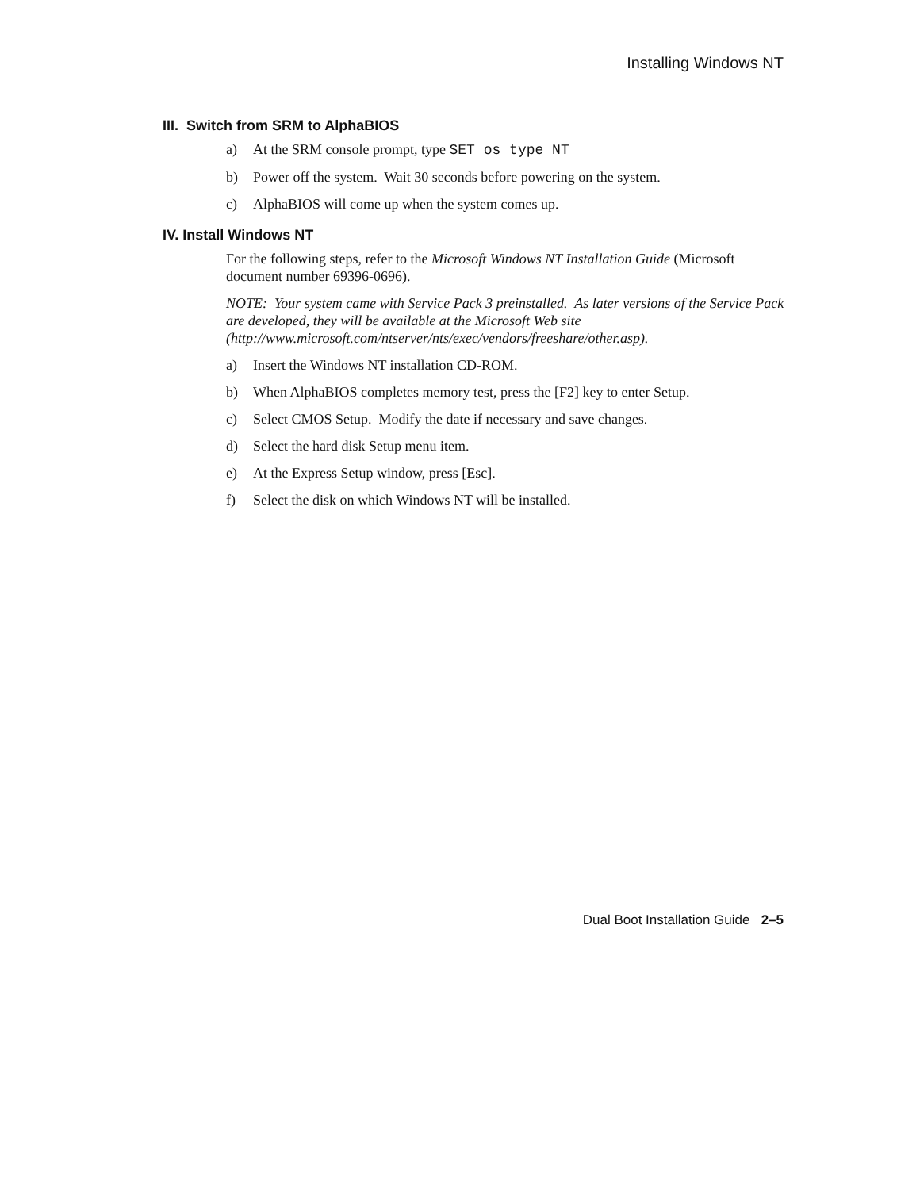Installing Windows NT
III. Switch from SRM to AlphaBIOS
a) At the SRM console prompt, type SET os_type NT
b) Power off the system. Wait 30 seconds before powering on the system.
c) AlphaBIOS will come up when the system comes up.
IV. Install Windows NT
For the following steps, refer to the Microsoft Windows NT Installation Guide (Microsoft document number 69396-0696).
NOTE: Your system came with Service Pack 3 preinstalled. As later versions of the Service Pack are developed, they will be available at the Microsoft Web site (http://www.microsoft.com/ntserver/nts/exec/vendors/freeshare/other.asp).
a) Insert the Windows NT installation CD-ROM.
b) When AlphaBIOS completes memory test, press the [F2] key to enter Setup.
c) Select CMOS Setup. Modify the date if necessary and save changes.
d) Select the hard disk Setup menu item.
e) At the Express Setup window, press [Esc].
f) Select the disk on which Windows NT will be installed.
Dual Boot Installation Guide 2–5